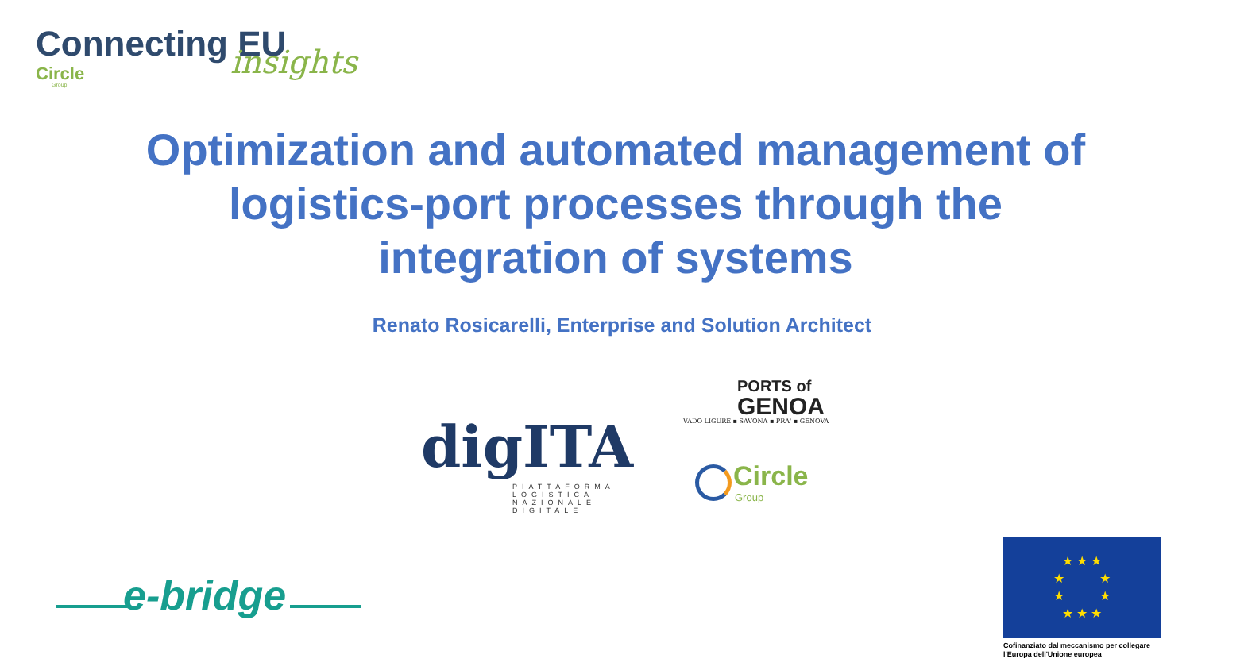Connecting EU insights Circle
Group
Optimization and automated management of logistics-port processes through the integration of systems
Renato Rosicarelli, Enterprise and Solution Architect
digITA
PIATTAFORMA
LOGISTICA
NAZIONALE DIGITALE
PORTS of
GENOA
VADO LIGURE ▪ SAVONA ▪ PRA' ▪ GENOVA
Circle
Group
e-bridge
★ ★ ★
★ ★
★ ★
★ ★ ★
Cofinanziato dal meccanismo per collegare l'Europa dell'Unione europea